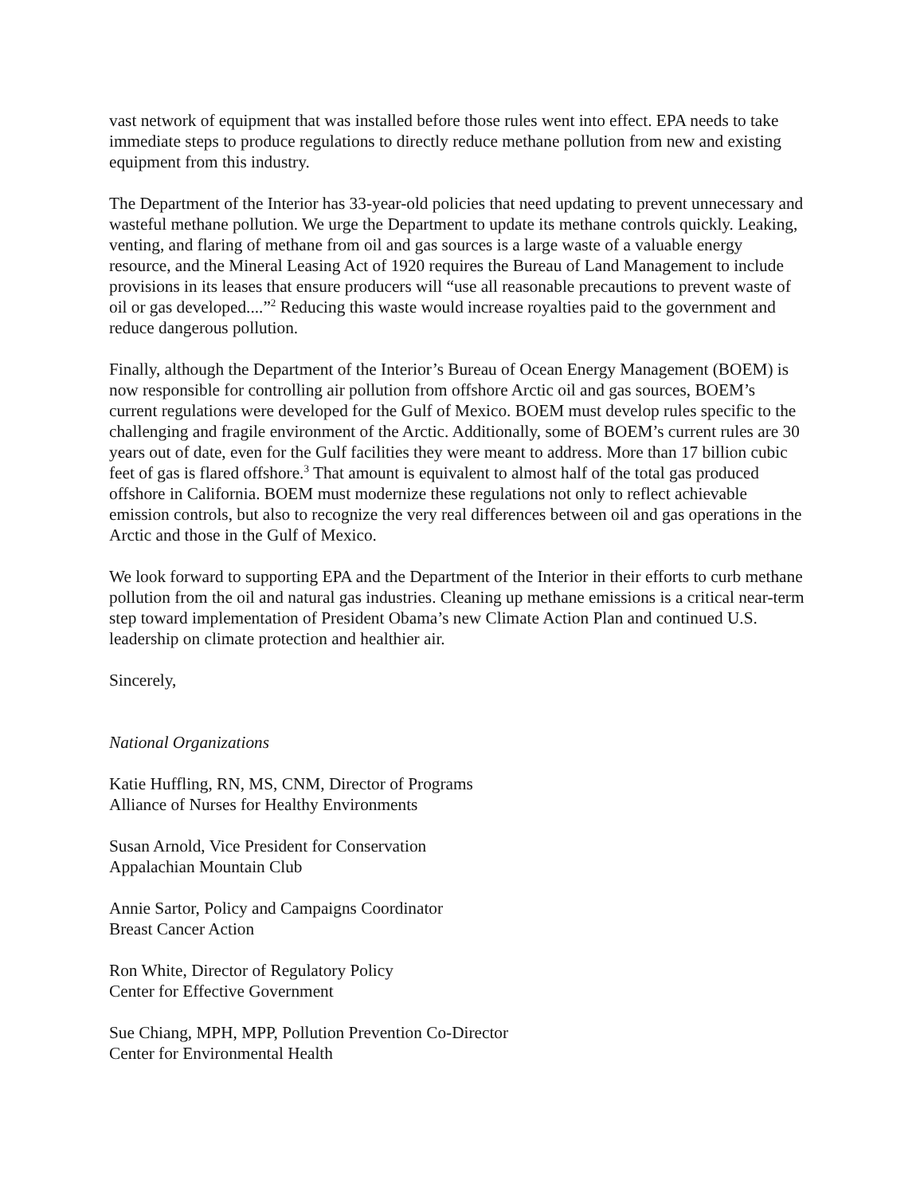vast network of equipment that was installed before those rules went into effect. EPA needs to take immediate steps to produce regulations to directly reduce methane pollution from new and existing equipment from this industry.
The Department of the Interior has 33-year-old policies that need updating to prevent unnecessary and wasteful methane pollution. We urge the Department to update its methane controls quickly. Leaking, venting, and flaring of methane from oil and gas sources is a large waste of a valuable energy resource, and the Mineral Leasing Act of 1920 requires the Bureau of Land Management to include provisions in its leases that ensure producers will “use all reasonable precautions to prevent waste of oil or gas developed....”<sup>2</sup> Reducing this waste would increase royalties paid to the government and reduce dangerous pollution.
Finally, although the Department of the Interior’s Bureau of Ocean Energy Management (BOEM) is now responsible for controlling air pollution from offshore Arctic oil and gas sources, BOEM’s current regulations were developed for the Gulf of Mexico. BOEM must develop rules specific to the challenging and fragile environment of the Arctic. Additionally, some of BOEM’s current rules are 30 years out of date, even for the Gulf facilities they were meant to address. More than 17 billion cubic feet of gas is flared offshore.<sup>3</sup> That amount is equivalent to almost half of the total gas produced offshore in California. BOEM must modernize these regulations not only to reflect achievable emission controls, but also to recognize the very real differences between oil and gas operations in the Arctic and those in the Gulf of Mexico.
We look forward to supporting EPA and the Department of the Interior in their efforts to curb methane pollution from the oil and natural gas industries. Cleaning up methane emissions is a critical near-term step toward implementation of President Obama’s new Climate Action Plan and continued U.S. leadership on climate protection and healthier air.
Sincerely,
National Organizations
Katie Huffling, RN, MS, CNM, Director of Programs
Alliance of Nurses for Healthy Environments
Susan Arnold, Vice President for Conservation
Appalachian Mountain Club
Annie Sartor, Policy and Campaigns Coordinator
Breast Cancer Action
Ron White, Director of Regulatory Policy
Center for Effective Government
Sue Chiang, MPH, MPP, Pollution Prevention Co-Director
Center for Environmental Health